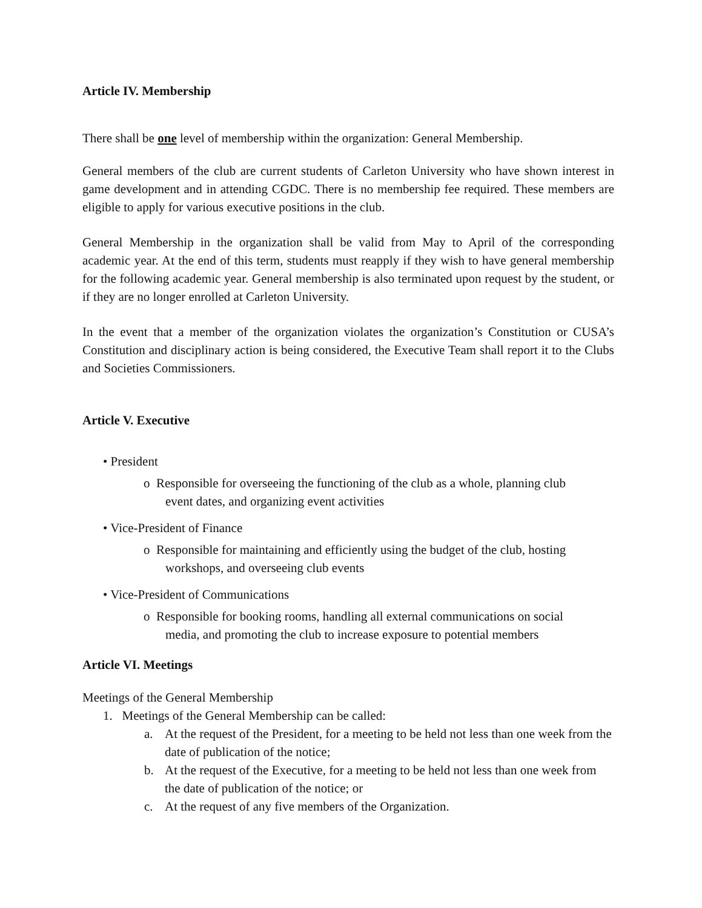Article IV. Membership
There shall be one level of membership within the organization: General Membership.
General members of the club are current students of Carleton University who have shown interest in game development and in attending CGDC. There is no membership fee required. These members are eligible to apply for various executive positions in the club.
General Membership in the organization shall be valid from May to April of the corresponding academic year. At the end of this term, students must reapply if they wish to have general membership for the following academic year. General membership is also terminated upon request by the student, or if they are no longer enrolled at Carleton University.
In the event that a member of the organization violates the organization’s Constitution or CUSA’s Constitution and disciplinary action is being considered, the Executive Team shall report it to the Clubs and Societies Commissioners.
Article V. Executive
• President
o Responsible for overseeing the functioning of the club as a whole, planning club
event dates, and organizing event activities
• Vice-President of Finance
o Responsible for maintaining and efficiently using the budget of the club, hosting
workshops, and overseeing club events
• Vice-President of Communications
o Responsible for booking rooms, handling all external communications on social
media, and promoting the club to increase exposure to potential members
Article VI. Meetings
Meetings of the General Membership
1. Meetings of the General Membership can be called:
a. At the request of the President, for a meeting to be held not less than one week from the date of publication of the notice;
b. At the request of the Executive, for a meeting to be held not less than one week from the date of publication of the notice; or
c. At the request of any five members of the Organization.